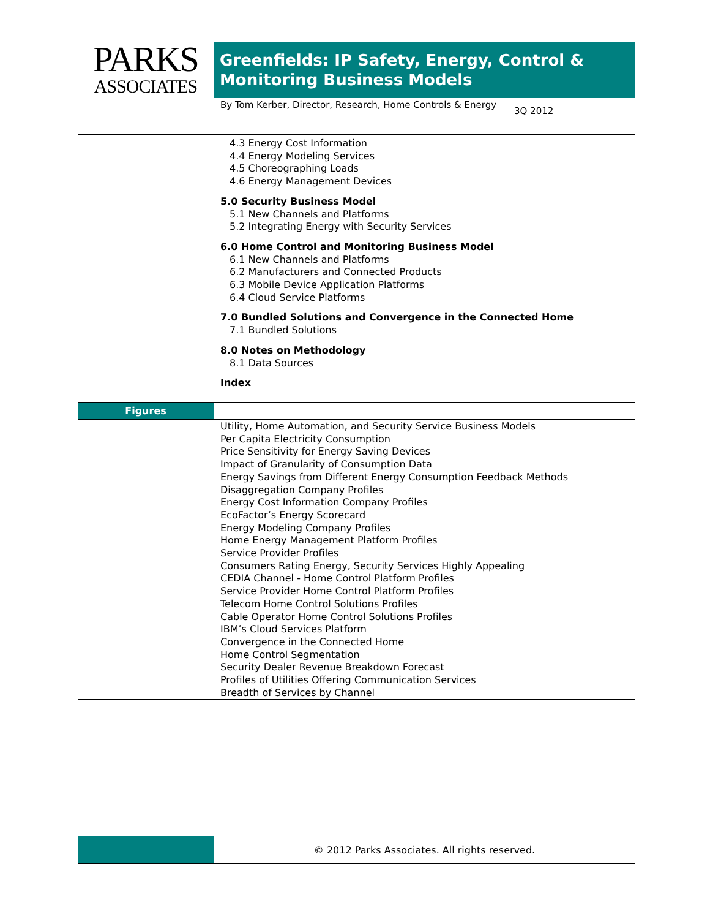PARKS
ASSOCIATES
Greenfields: IP Safety, Energy, Control & Monitoring Business Models
By Tom Kerber, Director, Research, Home Controls & Energy
3Q 2012
4.3 Energy Cost Information
4.4 Energy Modeling Services
4.5 Choreographing Loads
4.6 Energy Management Devices
5.0 Security Business Model
5.1 New Channels and Platforms
5.2 Integrating Energy with Security Services
6.0 Home Control and Monitoring Business Model
6.1 New Channels and Platforms
6.2 Manufacturers and Connected Products
6.3 Mobile Device Application Platforms
6.4 Cloud Service Platforms
7.0 Bundled Solutions and Convergence in the Connected Home
7.1 Bundled Solutions
8.0 Notes on Methodology
8.1 Data Sources
Index
Figures
Utility, Home Automation, and Security Service Business Models
Per Capita Electricity Consumption
Price Sensitivity for Energy Saving Devices
Impact of Granularity of Consumption Data
Energy Savings from Different Energy Consumption Feedback Methods
Disaggregation Company Profiles
Energy Cost Information Company Profiles
EcoFactor’s Energy Scorecard
Energy Modeling Company Profiles
Home Energy Management Platform Profiles
Service Provider Profiles
Consumers Rating Energy, Security Services Highly Appealing
CEDIA Channel - Home Control Platform Profiles
Service Provider Home Control Platform Profiles
Telecom Home Control Solutions Profiles
Cable Operator Home Control Solutions Profiles
IBM’s Cloud Services Platform
Convergence in the Connected Home
Home Control Segmentation
Security Dealer Revenue Breakdown Forecast
Profiles of Utilities Offering Communication Services
Breadth of Services by Channel
© 2012 Parks Associates. All rights reserved.